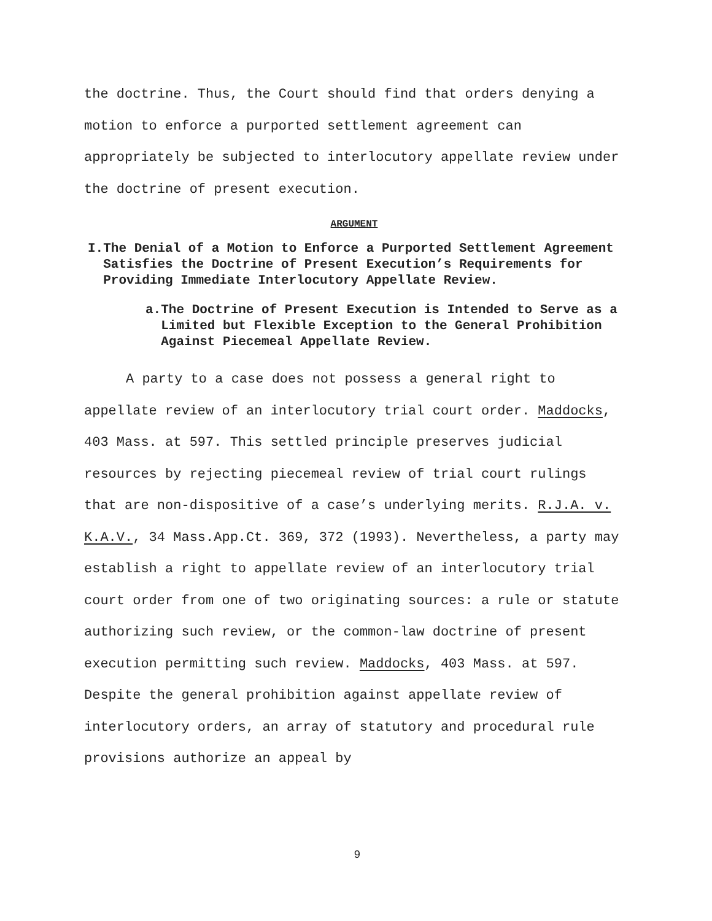the doctrine. Thus, the Court should find that orders denying a motion to enforce a purported settlement agreement can appropriately be subjected to interlocutory appellate review under the doctrine of present execution.
ARGUMENT
I. The Denial of a Motion to Enforce a Purported Settlement Agreement Satisfies the Doctrine of Present Execution’s Requirements for Providing Immediate Interlocutory Appellate Review.
a. The Doctrine of Present Execution is Intended to Serve as a Limited but Flexible Exception to the General Prohibition Against Piecemeal Appellate Review.
A party to a case does not possess a general right to appellate review of an interlocutory trial court order. Maddocks, 403 Mass. at 597. This settled principle preserves judicial resources by rejecting piecemeal review of trial court rulings that are non-dispositive of a case’s underlying merits. R.J.A. v. K.A.V., 34 Mass.App.Ct. 369, 372 (1993). Nevertheless, a party may establish a right to appellate review of an interlocutory trial court order from one of two originating sources: a rule or statute authorizing such review, or the common-law doctrine of present execution permitting such review. Maddocks, 403 Mass. at 597. Despite the general prohibition against appellate review of interlocutory orders, an array of statutory and procedural rule provisions authorize an appeal by
9